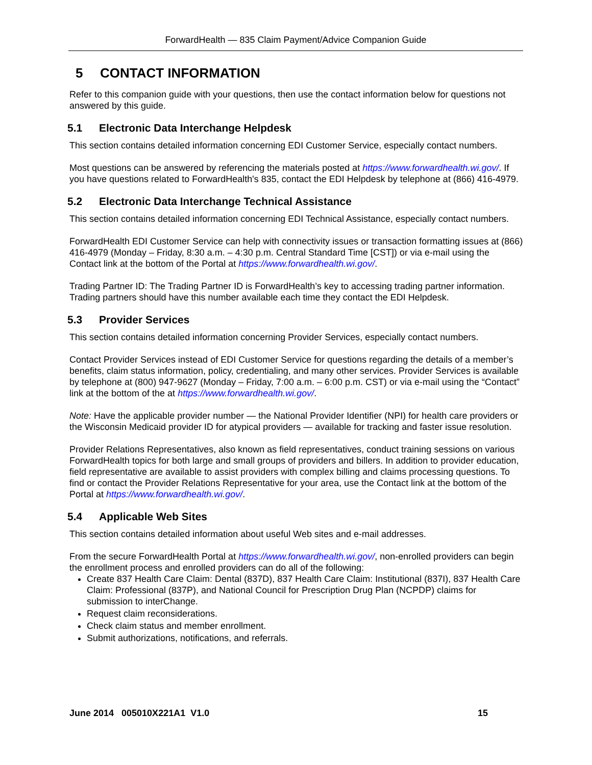ForwardHealth — 835 Claim Payment/Advice Companion Guide
5 CONTACT INFORMATION
Refer to this companion guide with your questions, then use the contact information below for questions not answered by this guide.
5.1 Electronic Data Interchange Helpdesk
This section contains detailed information concerning EDI Customer Service, especially contact numbers.
Most questions can be answered by referencing the materials posted at https://www.forwardhealth.wi.gov/. If you have questions related to ForwardHealth's 835, contact the EDI Helpdesk by telephone at (866) 416-4979.
5.2 Electronic Data Interchange Technical Assistance
This section contains detailed information concerning EDI Technical Assistance, especially contact numbers.
ForwardHealth EDI Customer Service can help with connectivity issues or transaction formatting issues at (866) 416-4979 (Monday – Friday, 8:30 a.m. – 4:30 p.m. Central Standard Time [CST]) or via e-mail using the Contact link at the bottom of the Portal at https://www.forwardhealth.wi.gov/.
Trading Partner ID: The Trading Partner ID is ForwardHealth’s key to accessing trading partner information. Trading partners should have this number available each time they contact the EDI Helpdesk.
5.3 Provider Services
This section contains detailed information concerning Provider Services, especially contact numbers.
Contact Provider Services instead of EDI Customer Service for questions regarding the details of a member’s benefits, claim status information, policy, credentialing, and many other services. Provider Services is available by telephone at (800) 947-9627 (Monday – Friday, 7:00 a.m. – 6:00 p.m. CST) or via e-mail using the “Contact” link at the bottom of the at https://www.forwardhealth.wi.gov/.
Note: Have the applicable provider number — the National Provider Identifier (NPI) for health care providers or the Wisconsin Medicaid provider ID for atypical providers — available for tracking and faster issue resolution.
Provider Relations Representatives, also known as field representatives, conduct training sessions on various ForwardHealth topics for both large and small groups of providers and billers. In addition to provider education, field representative are available to assist providers with complex billing and claims processing questions. To find or contact the Provider Relations Representative for your area, use the Contact link at the bottom of the Portal at https://www.forwardhealth.wi.gov/.
5.4 Applicable Web Sites
This section contains detailed information about useful Web sites and e-mail addresses.
From the secure ForwardHealth Portal at https://www.forwardhealth.wi.gov/, non-enrolled providers can begin the enrollment process and enrolled providers can do all of the following:
Create 837 Health Care Claim: Dental (837D), 837 Health Care Claim: Institutional (837I), 837 Health Care Claim: Professional (837P), and National Council for Prescription Drug Plan (NCPDP) claims for submission to interChange.
Request claim reconsiderations.
Check claim status and member enrollment.
Submit authorizations, notifications, and referrals.
June 2014 005010X221A1 V1.0 15